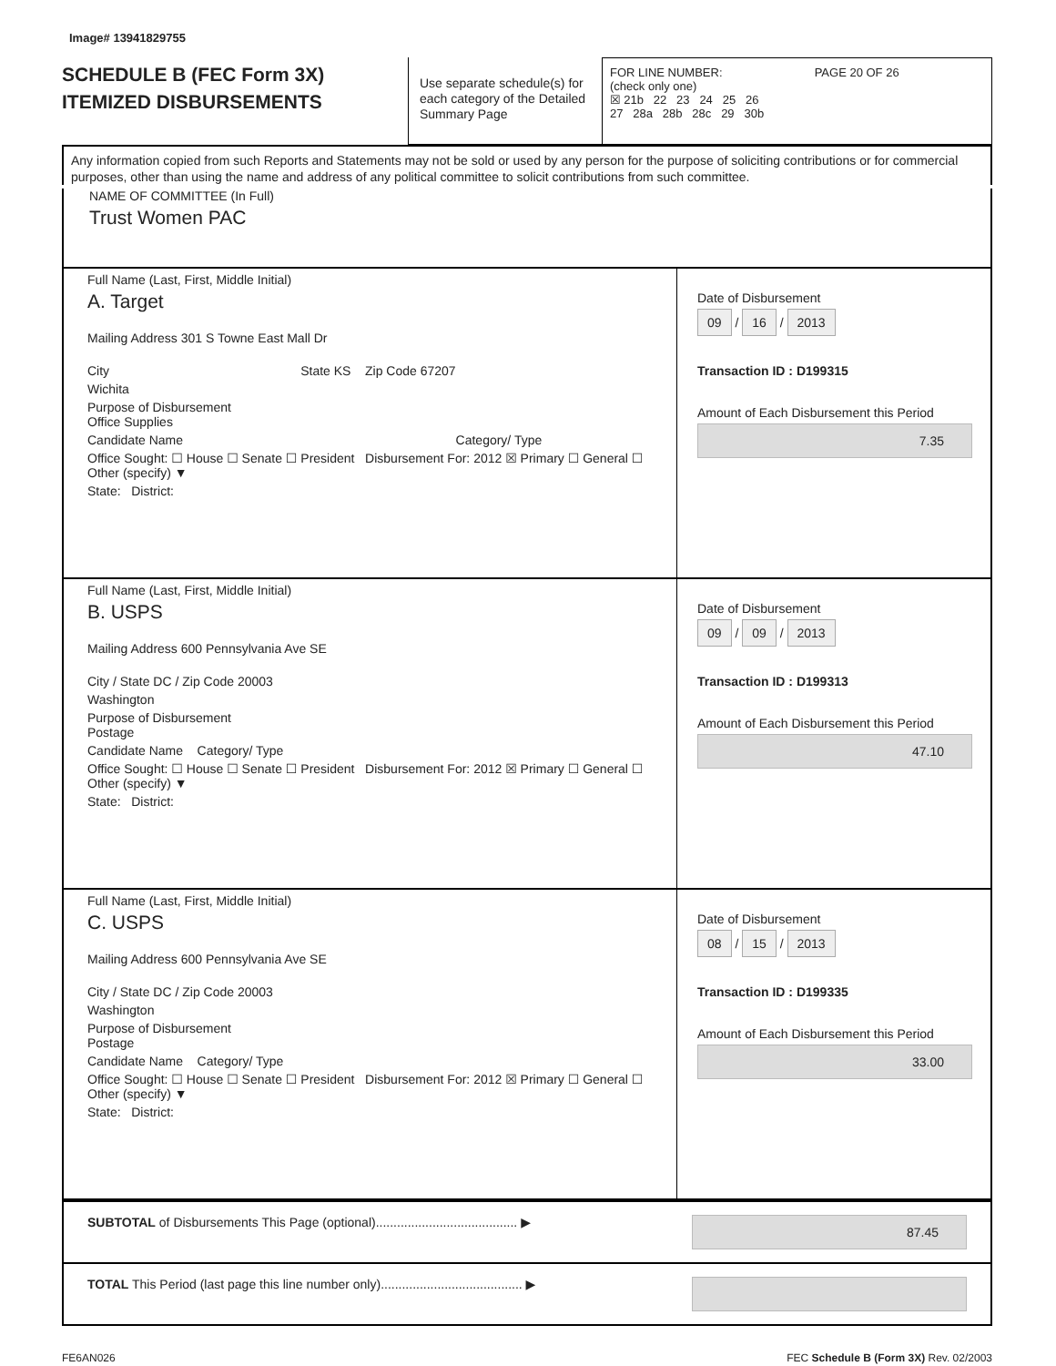Image# 13941829755
SCHEDULE B (FEC Form 3X)
ITEMIZED DISBURSEMENTS
Use separate schedule(s) for each category of the Detailed Summary Page
FOR LINE NUMBER: PAGE 20 OF 26
(check only one)
☒ 21b 22 23 24 25 26
27 28a 28b 28c 29 30b
Any information copied from such Reports and Statements may not be sold or used by any person for the purpose of soliciting contributions or for commercial purposes, other than using the name and address of any political committee to solicit contributions from such committee.
NAME OF COMMITTEE (In Full)
Trust Women PAC
Full Name (Last, First, Middle Initial)
A. Target
Mailing Address 301 S Towne East Mall Dr
City State KS Zip Code 67207
Wichita
Purpose of Disbursement
Office Supplies
Candidate Name Category/ Type
Office Sought: ☐ House ☐ Senate ☐ President Disbursement For: 2012 ☒ Primary ☐ General ☐ Other (specify) ▼
State: District:
Date of Disbursement
09 / 16 / 2013
Transaction ID : D199315
Amount of Each Disbursement this Period
7.35
Full Name (Last, First, Middle Initial)
B. USPS
Mailing Address 600 Pennsylvania Ave SE
City / State DC / Zip Code 20003
Washington
Purpose of Disbursement
Postage
Candidate Name Category/ Type
Office Sought: ☐ House ☐ Senate ☐ President Disbursement For: 2012 ☒ Primary ☐ General ☐ Other (specify) ▼
State: District:
Date of Disbursement
09 / 09 / 2013
Transaction ID : D199313
Amount of Each Disbursement this Period
47.10
Full Name (Last, First, Middle Initial)
C. USPS
Mailing Address 600 Pennsylvania Ave SE
City / State DC / Zip Code 20003
Washington
Purpose of Disbursement
Postage
Candidate Name Category/ Type
Office Sought: ☐ House ☐ Senate ☐ President Disbursement For: 2012 ☒ Primary ☐ General ☐ Other (specify) ▼
State: District:
Date of Disbursement
08 / 15 / 2013
Transaction ID : D199335
Amount of Each Disbursement this Period
33.00
SUBTOTAL of Disbursements This Page (optional)........................................ ▶
87.45
TOTAL This Period (last page this line number only)........................................ ▶
FE6AN026 FEC Schedule B (Form 3X) Rev. 02/2003